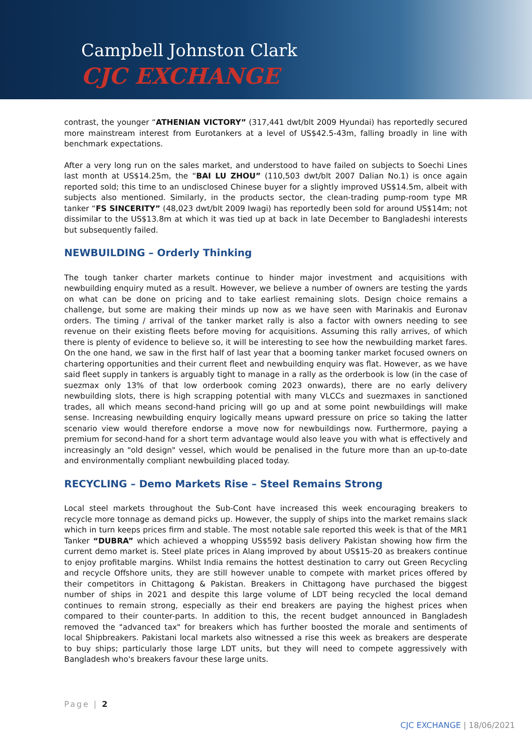Campbell Johnston Clark
CJC EXCHANGE
contrast, the younger “ATHENIAN VICTORY” (317,441 dwt/blt 2009 Hyundai) has reportedly secured more mainstream interest from Eurotankers at a level of US$42.5-43m, falling broadly in line with benchmark expectations.
After a very long run on the sales market, and understood to have failed on subjects to Soechi Lines last month at US$14.25m, the “BAI LU ZHOU” (110,503 dwt/blt 2007 Dalian No.1) is once again reported sold; this time to an undisclosed Chinese buyer for a slightly improved US$14.5m, albeit with subjects also mentioned. Similarly, in the products sector, the clean-trading pump-room type MR tanker “FS SINCERITY” (48,023 dwt/blt 2009 Iwagi) has reportedly been sold for around US$14m; not dissimilar to the US$13.8m at which it was tied up at back in late December to Bangladeshi interests but subsequently failed.
NEWBUILDING – Orderly Thinking
The tough tanker charter markets continue to hinder major investment and acquisitions with newbuilding enquiry muted as a result. However, we believe a number of owners are testing the yards on what can be done on pricing and to take earliest remaining slots. Design choice remains a challenge, but some are making their minds up now as we have seen with Marinakis and Euronav orders. The timing / arrival of the tanker market rally is also a factor with owners needing to see revenue on their existing fleets before moving for acquisitions. Assuming this rally arrives, of which there is plenty of evidence to believe so, it will be interesting to see how the newbuilding market fares. On the one hand, we saw in the first half of last year that a booming tanker market focused owners on chartering opportunities and their current fleet and newbuilding enquiry was flat. However, as we have said fleet supply in tankers is arguably tight to manage in a rally as the orderbook is low (in the case of suezmax only 13% of that low orderbook coming 2023 onwards), there are no early delivery newbuilding slots, there is high scrapping potential with many VLCCs and suezmaxes in sanctioned trades, all which means second-hand pricing will go up and at some point newbuildings will make sense. Increasing newbuilding enquiry logically means upward pressure on price so taking the latter scenario view would therefore endorse a move now for newbuildings now. Furthermore, paying a premium for second-hand for a short term advantage would also leave you with what is effectively and increasingly an "old design" vessel, which would be penalised in the future more than an up-to-date and environmentally compliant newbuilding placed today.
RECYCLING – Demo Markets Rise – Steel Remains Strong
Local steel markets throughout the Sub-Cont have increased this week encouraging breakers to recycle more tonnage as demand picks up. However, the supply of ships into the market remains slack which in turn keeps prices firm and stable. The most notable sale reported this week is that of the MR1 Tanker “DUBRA” which achieved a whopping US$592 basis delivery Pakistan showing how firm the current demo market is. Steel plate prices in Alang improved by about US$15-20 as breakers continue to enjoy profitable margins. Whilst India remains the hottest destination to carry out Green Recycling and recycle Offshore units, they are still however unable to compete with market prices offered by their competitors in Chittagong & Pakistan. Breakers in Chittagong have purchased the biggest number of ships in 2021 and despite this large volume of LDT being recycled the local demand continues to remain strong, especially as their end breakers are paying the highest prices when compared to their counter-parts. In addition to this, the recent budget announced in Bangladesh removed the "advanced tax" for breakers which has further boosted the morale and sentiments of local Shipbreakers. Pakistani local markets also witnessed a rise this week as breakers are desperate to buy ships; particularly those large LDT units, but they will need to compete aggressively with Bangladesh who's breakers favour these large units.
Page | 2
CJC EXCHANGE | 18/06/2021